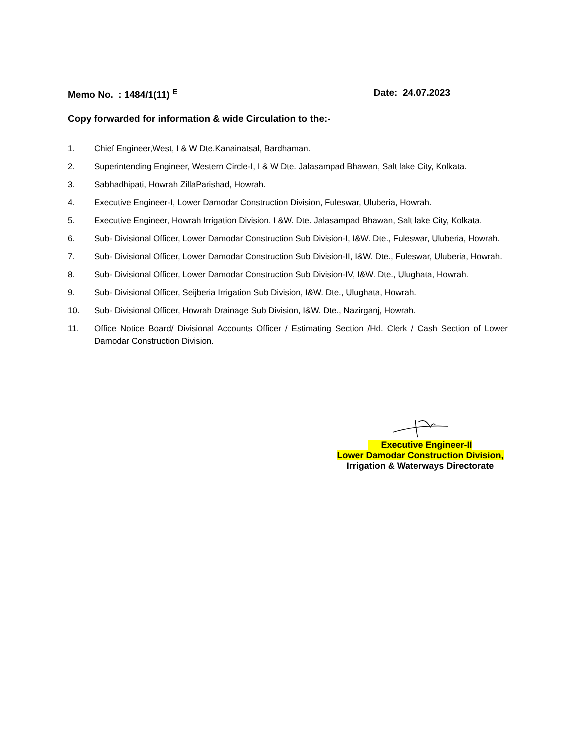Memo No. : 1484/1(11) <sup>E</sup> Date: 24.07.2023
Copy forwarded for information & wide Circulation to the:-
1. Chief Engineer,West, I & W Dte.Kanainatsal, Bardhaman.
2. Superintending Engineer, Western Circle-I, I & W Dte. Jalasampad Bhawan, Salt lake City, Kolkata.
3. Sabhadhipati, Howrah ZillaParishad, Howrah.
4. Executive Engineer-I, Lower Damodar Construction Division, Fuleswar, Uluberia, Howrah.
5. Executive Engineer, Howrah Irrigation Division. I &W. Dte. Jalasampad Bhawan, Salt lake City, Kolkata.
6. Sub- Divisional Officer, Lower Damodar Construction Sub Division-I, I&W. Dte., Fuleswar, Uluberia, Howrah.
7. Sub- Divisional Officer, Lower Damodar Construction Sub Division-II, I&W. Dte., Fuleswar, Uluberia, Howrah.
8. Sub- Divisional Officer, Lower Damodar Construction Sub Division-IV, I&W. Dte., Ulughata, Howrah.
9. Sub- Divisional Officer, Seijberia Irrigation Sub Division, I&W. Dte., Ulughata, Howrah.
10. Sub- Divisional Officer, Howrah Drainage Sub Division, I&W. Dte., Nazirganj, Howrah.
11. Office Notice Board/ Divisional Accounts Officer / Estimating Section /Hd. Clerk / Cash Section of Lower Damodar Construction Division.
Executive Engineer-II
Lower Damodar Construction Division,
Irrigation & Waterways Directorate